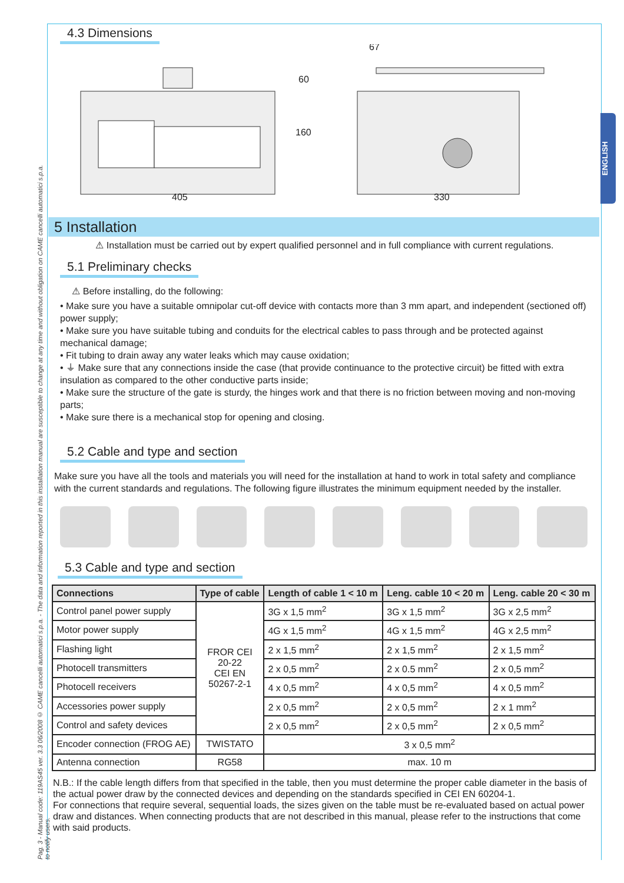Pag. 3 - Manual code: 119AS45 ver. 3.3 06/2008 © CAME cancelli automatici s.p.a. - The data and information reported in this installation manual are susceptible to change at any time and without obligation on CAME cancelli automatici s.p.a. to notify users.
ENGLISH
4.3 Dimensions
60
160
405
67
330
5 Installation
⚠ Installation must be carried out by expert qualified personnel and in full compliance with current regulations.
5.1 Preliminary checks
⚠ Before installing, do the following:
• Make sure you have a suitable omnipolar cut-off device with contacts more than 3 mm apart, and independent (sectioned off) power supply;
• Make sure you have suitable tubing and conduits for the electrical cables to pass through and be protected against mechanical damage;
• Fit tubing to drain away any water leaks which may cause oxidation;
• ⏚ Make sure that any connections inside the case (that provide continuance to the protective circuit) be fitted with extra insulation as compared to the other conductive parts inside;
• Make sure the structure of the gate is sturdy, the hinges work and that there is no friction between moving and non-moving parts;
• Make sure there is a mechanical stop for opening and closing.
5.2 Cable and type and section
Make sure you have all the tools and materials you will need for the installation at hand to work in total safety and compliance with the current standards and regulations. The following figure illustrates the minimum equipment needed by the installer.
5.3 Cable and type and section
| Connections | Type of cable | Length of cable 1 < 10 m | Leng. cable 10 < 20 m | Leng. cable 20 < 30 m |
| --- | --- | --- | --- | --- |
| Control panel power supply | FROR CEI 20-22 CEI EN 50267-2-1 | 3G x 1,5 mm<sup>2</sup> | 3G x 1,5 mm<sup>2</sup> | 3G x 2,5 mm<sup>2</sup> |
| Motor power supply | | 4G x 1,5 mm<sup>2</sup> | 4G x 1,5 mm<sup>2</sup> | 4G x 2,5 mm<sup>2</sup> |
| Flashing light | | 2 x 1,5 mm<sup>2</sup> | 2 x 1,5 mm<sup>2</sup> | 2 x 1,5 mm<sup>2</sup> |
| Photocell transmitters | | 2 x 0,5 mm<sup>2</sup> | 2 x 0.5 mm<sup>2</sup> | 2 x 0,5 mm<sup>2</sup> |
| Photocell receivers | | 4 x 0,5 mm<sup>2</sup> | 4 x 0,5 mm<sup>2</sup> | 4 x 0,5 mm<sup>2</sup> |
| Accessories power supply | | 2 x 0,5 mm<sup>2</sup> | 2 x 0,5 mm<sup>2</sup> | 2 x 1 mm<sup>2</sup> |
| Control and safety devices | | 2 x 0,5 mm<sup>2</sup> | 2 x 0,5 mm<sup>2</sup> | 2 x 0,5 mm<sup>2</sup> |
| Encoder connection (FROG AE) | TWISTATO | 3 x 0,5 mm<sup>2</sup> | | |
| Antenna connection | RG58 | max. 10 m | | |
N.B.: If the cable length differs from that specified in the table, then you must determine the proper cable diameter in the basis of the actual power draw by the connected devices and depending on the standards specified in CEI EN 60204-1.
For connections that require several, sequential loads, the sizes given on the table must be re-evaluated based on actual power draw and distances. When connecting products that are not described in this manual, please refer to the instructions that come with said products.